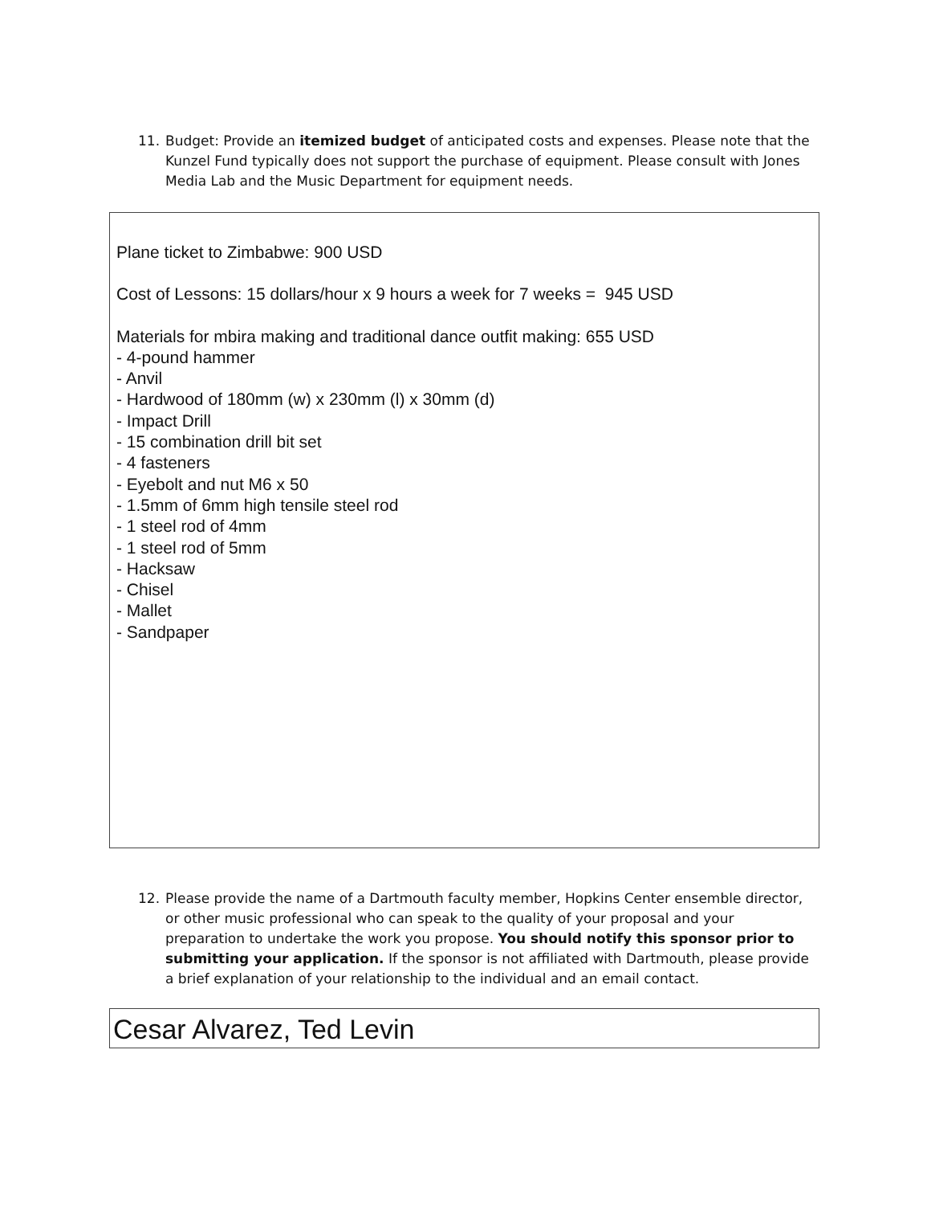11. Budget: Provide an itemized budget of anticipated costs and expenses. Please note that the Kunzel Fund typically does not support the purchase of equipment. Please consult with Jones Media Lab and the Music Department for equipment needs.
Plane ticket to Zimbabwe: 900 USD
Cost of Lessons: 15 dollars/hour x 9 hours a week for 7 weeks = 945 USD
Materials for mbira making and traditional dance outfit making: 655 USD
- 4-pound hammer
- Anvil
- Hardwood of 180mm (w) x 230mm (l) x 30mm (d)
- Impact Drill
- 15 combination drill bit set
- 4 fasteners
- Eyebolt and nut M6 x 50
- 1.5mm of 6mm high tensile steel rod
- 1 steel rod of 4mm
- 1 steel rod of 5mm
- Hacksaw
- Chisel
- Mallet
- Sandpaper
12. Please provide the name of a Dartmouth faculty member, Hopkins Center ensemble director, or other music professional who can speak to the quality of your proposal and your preparation to undertake the work you propose. You should notify this sponsor prior to submitting your application. If the sponsor is not affiliated with Dartmouth, please provide a brief explanation of your relationship to the individual and an email contact.
Cesar Alvarez, Ted Levin